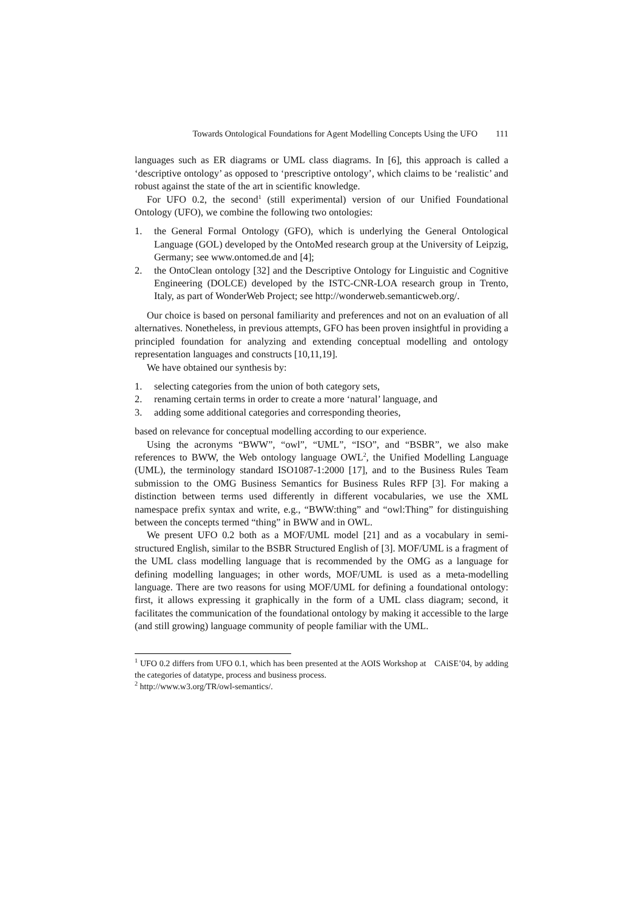Towards Ontological Foundations for Agent Modelling Concepts Using the UFO 111
languages such as ER diagrams or UML class diagrams. In [6], this approach is called a ‘descriptive ontology’ as opposed to ‘prescriptive ontology’, which claims to be ‘realistic’ and robust against the state of the art in scientific knowledge.
For UFO 0.2, the second<sup>1</sup> (still experimental) version of our Unified Foundational Ontology (UFO), we combine the following two ontologies:
1. the General Formal Ontology (GFO), which is underlying the General Ontological Language (GOL) developed by the OntoMed research group at the University of Leipzig, Germany; see www.ontomed.de and [4];
2. the OntoClean ontology [32] and the Descriptive Ontology for Linguistic and Cognitive Engineering (DOLCE) developed by the ISTC-CNR-LOA research group in Trento, Italy, as part of WonderWeb Project; see http://wonderweb.semanticweb.org/.
Our choice is based on personal familiarity and preferences and not on an evaluation of all alternatives. Nonetheless, in previous attempts, GFO has been proven insightful in providing a principled foundation for analyzing and extending conceptual modelling and ontology representation languages and constructs [10,11,19].
We have obtained our synthesis by:
1. selecting categories from the union of both category sets,
2. renaming certain terms in order to create a more ‘natural’ language, and
3. adding some additional categories and corresponding theories,
based on relevance for conceptual modelling according to our experience.
Using the acronyms “BWW”, “owl”, “UML”, “ISO”, and “BSBR”, we also make references to BWW, the Web ontology language OWL<sup>2</sup>, the Unified Modelling Language (UML), the terminology standard ISO1087-1:2000 [17], and to the Business Rules Team submission to the OMG Business Semantics for Business Rules RFP [3]. For making a distinction between terms used differently in different vocabularies, we use the XML namespace prefix syntax and write, e.g., “BWW:thing” and “owl:Thing” for distinguishing between the concepts termed “thing” in BWW and in OWL.
We present UFO 0.2 both as a MOF/UML model [21] and as a vocabulary in semi-structured English, similar to the BSBR Structured English of [3]. MOF/UML is a fragment of the UML class modelling language that is recommended by the OMG as a language for defining modelling languages; in other words, MOF/UML is used as a meta-modelling language. There are two reasons for using MOF/UML for defining a foundational ontology: first, it allows expressing it graphically in the form of a UML class diagram; second, it facilitates the communication of the foundational ontology by making it accessible to the large (and still growing) language community of people familiar with the UML.
<sup>1</sup> UFO 0.2 differs from UFO 0.1, which has been presented at the AOIS Workshop at CAiSE’04, by adding the categories of datatype, process and business process.
<sup>2</sup> http://www.w3.org/TR/owl-semantics/.